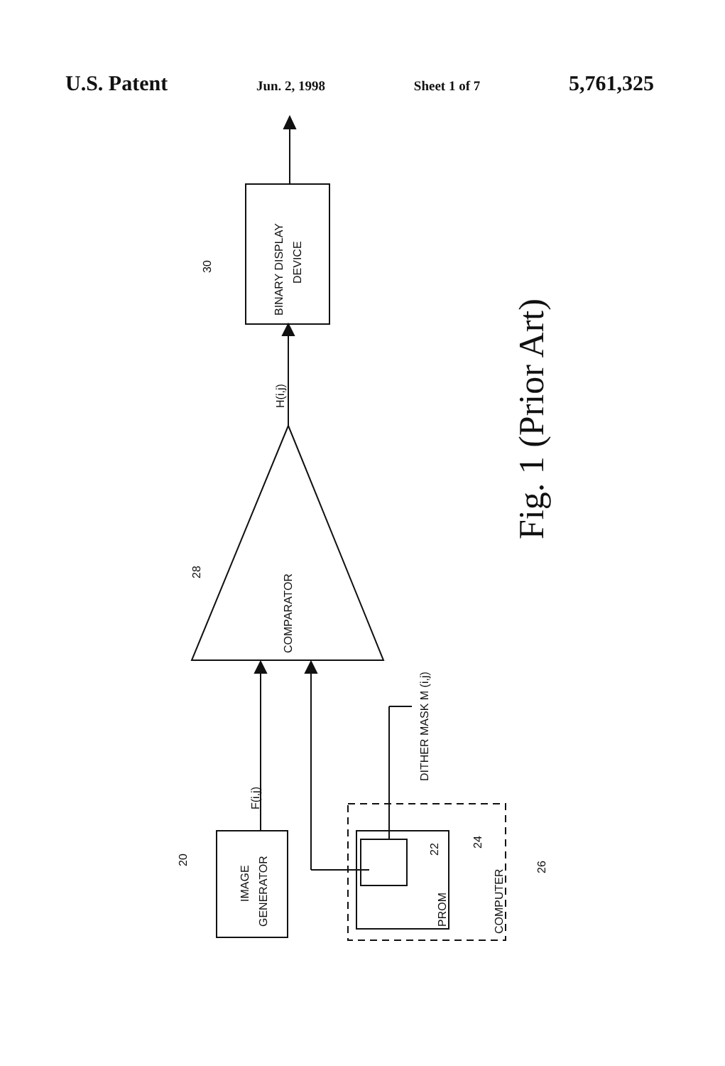U.S. Patent Jun. 2, 1998 Sheet 1 of 7 5,761,325
BINARY DISPLAY
DEVICE
30
H(i,j)
COMPARATOR
28
F(i,j)
IMAGE
GENERATOR
20
DITHER MASK M (i,j)
PROM
22
24
COMPUTER
26
Fig. 1 (Prior Art)